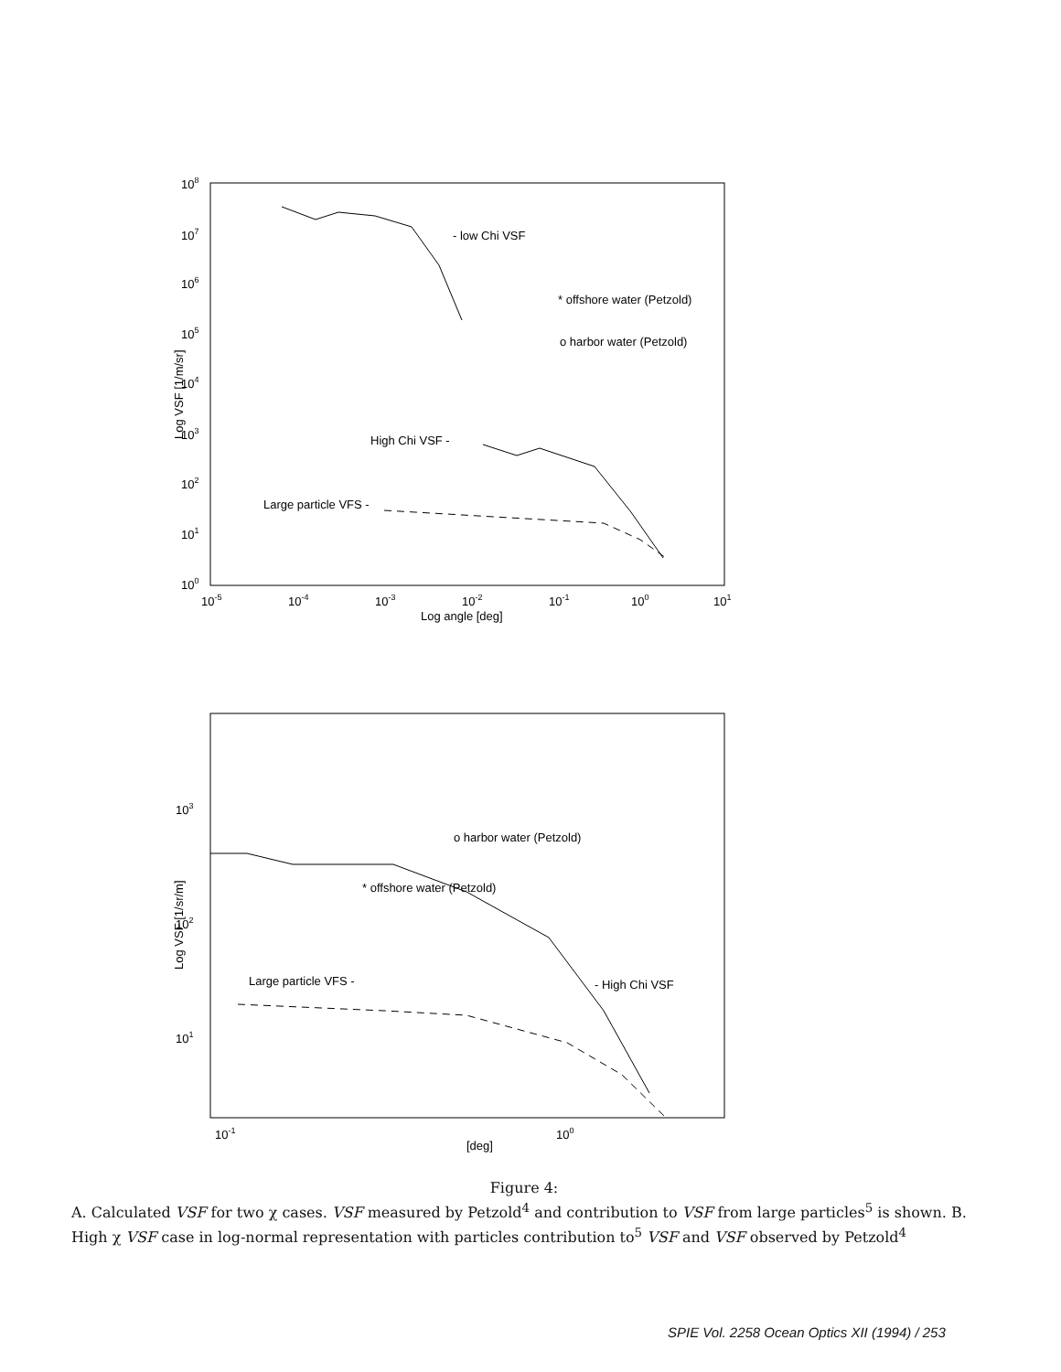108
107
106
105
104
103
102
101
100
Log VSF [1/m/sr]
10-5
10-4
10-3
10-2
10-1
100
101
Log angle [deg]
- low Chi VSF
* offshore water (Petzold)
o harbor water (Petzold)
High Chi VSF -
Large particle VFS -
103
102
101
Log VSF [1/sr/m]
10-1
100
[deg]
o harbor water (Petzold)
* offshore water (Petzold)
Large particle VFS -
- High Chi VSF
Figure 4:
A. Calculated VSF for two χ cases. VSF measured by Petzold<sup>4</sup> and contribution to VSF from large particles<sup>5</sup> is shown. B. High χ VSF case in log-normal representation with particles contribution to<sup>5</sup> VSF and VSF observed by Petzold<sup>4</sup>
SPIE Vol. 2258 Ocean Optics XII (1994) / 253